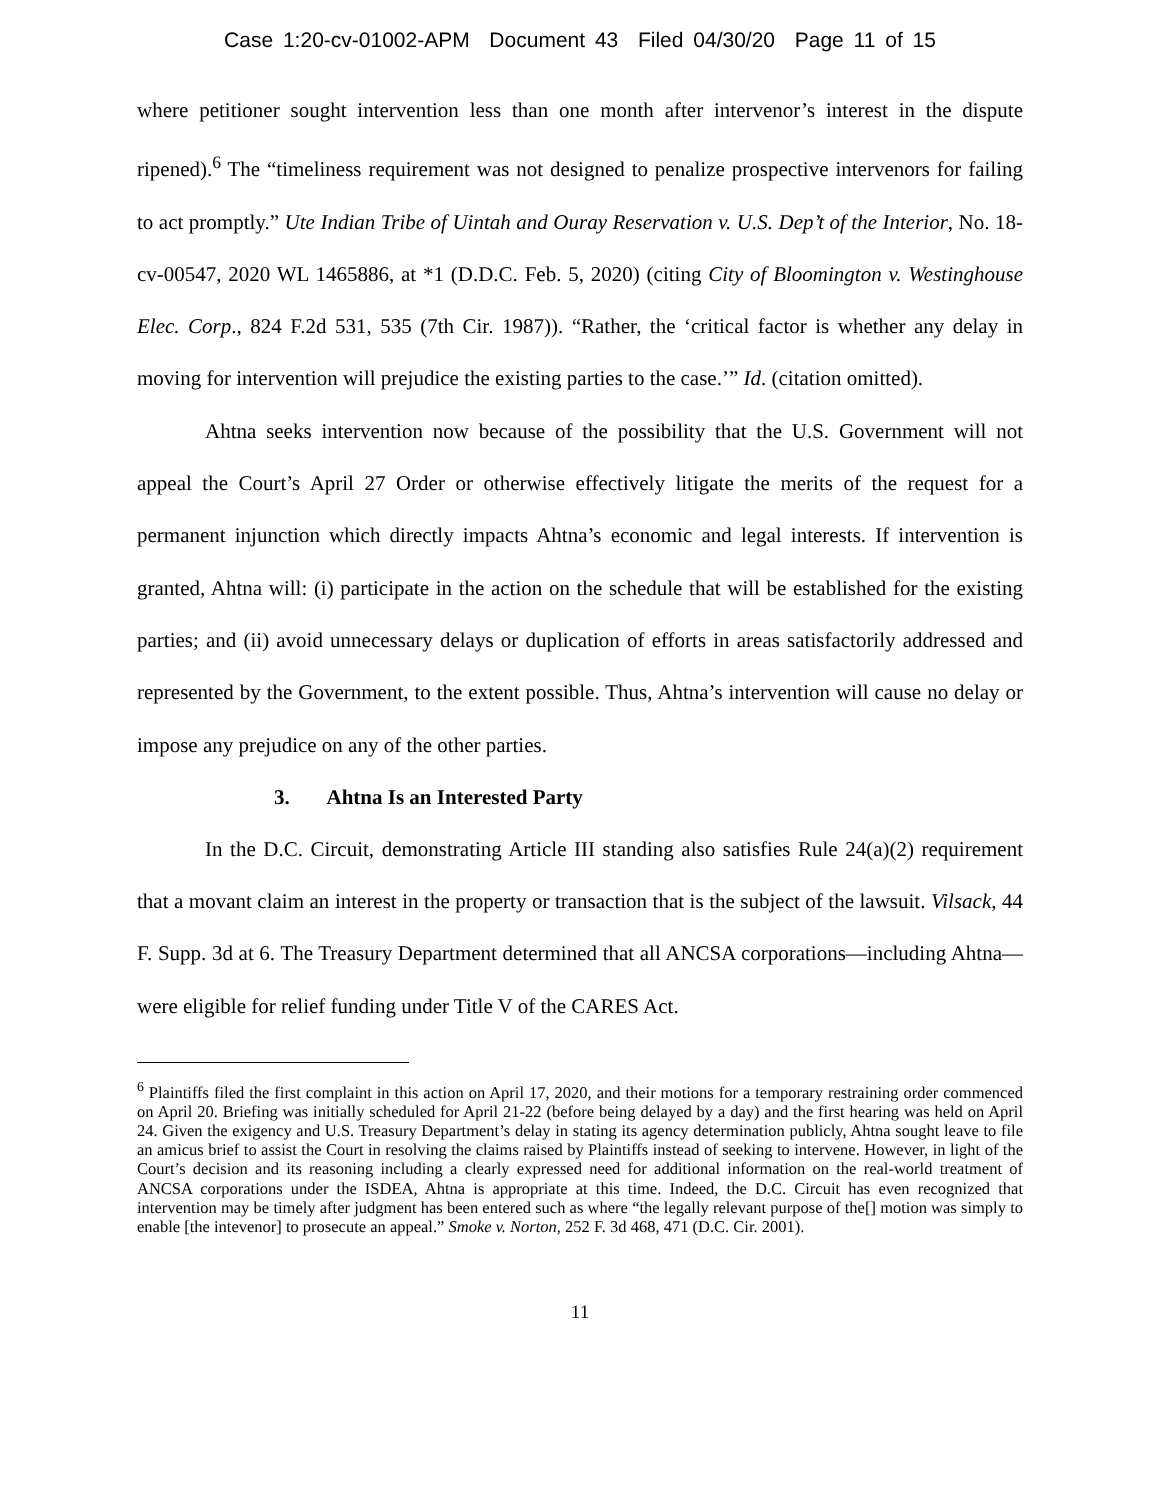Case 1:20-cv-01002-APM Document 43 Filed 04/30/20 Page 11 of 15
where petitioner sought intervention less than one month after intervenor’s interest in the dispute ripened).<sup>6</sup> The “timeliness requirement was not designed to penalize prospective intervenors for failing to act promptly.” Ute Indian Tribe of Uintah and Ouray Reservation v. U.S. Dep’t of the Interior, No. 18-cv-00547, 2020 WL 1465886, at *1 (D.D.C. Feb. 5, 2020) (citing City of Bloomington v. Westinghouse Elec. Corp., 824 F.2d 531, 535 (7th Cir. 1987)). “Rather, the ‘critical factor is whether any delay in moving for intervention will prejudice the existing parties to the case.’” Id. (citation omitted).
Ahtna seeks intervention now because of the possibility that the U.S. Government will not appeal the Court’s April 27 Order or otherwise effectively litigate the merits of the request for a permanent injunction which directly impacts Ahtna’s economic and legal interests. If intervention is granted, Ahtna will: (i) participate in the action on the schedule that will be established for the existing parties; and (ii) avoid unnecessary delays or duplication of efforts in areas satisfactorily addressed and represented by the Government, to the extent possible. Thus, Ahtna’s intervention will cause no delay or impose any prejudice on any of the other parties.
3. Ahtna Is an Interested Party
In the D.C. Circuit, demonstrating Article III standing also satisfies Rule 24(a)(2) requirement that a movant claim an interest in the property or transaction that is the subject of the lawsuit. Vilsack, 44 F. Supp. 3d at 6. The Treasury Department determined that all ANCSA corporations—including Ahtna—were eligible for relief funding under Title V of the CARES Act.
<sup>6</sup> Plaintiffs filed the first complaint in this action on April 17, 2020, and their motions for a temporary restraining order commenced on April 20. Briefing was initially scheduled for April 21-22 (before being delayed by a day) and the first hearing was held on April 24. Given the exigency and U.S. Treasury Department’s delay in stating its agency determination publicly, Ahtna sought leave to file an amicus brief to assist the Court in resolving the claims raised by Plaintiffs instead of seeking to intervene. However, in light of the Court’s decision and its reasoning including a clearly expressed need for additional information on the real-world treatment of ANCSA corporations under the ISDEA, Ahtna is appropriate at this time. Indeed, the D.C. Circuit has even recognized that intervention may be timely after judgment has been entered such as where “the legally relevant purpose of the[] motion was simply to enable [the intevenor] to prosecute an appeal.” Smoke v. Norton, 252 F. 3d 468, 471 (D.C. Cir. 2001).
11